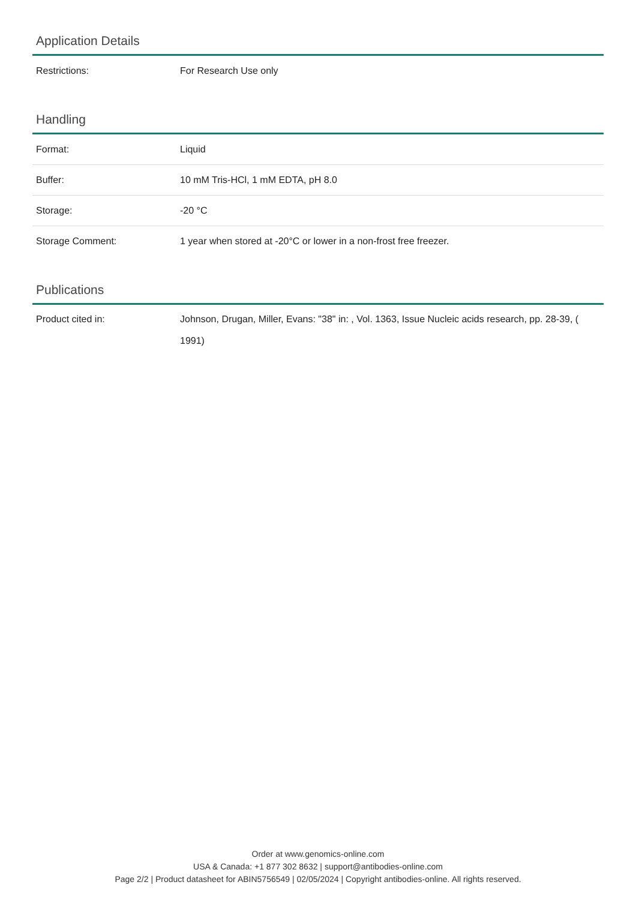Application Details
| Restrictions: | For Research Use only |
Handling
| Format: | Liquid |
| Buffer: | 10 mM Tris-HCl, 1 mM EDTA, pH 8.0 |
| Storage: | -20 °C |
| Storage Comment: | 1 year when stored at -20°C or lower in a non-frost free freezer. |
Publications
| Product cited in: | Johnson, Drugan, Miller, Evans: "38" in: , Vol. 1363, Issue Nucleic acids research, pp. 28-39, ( 1991) |
Order at www.genomics-online.com
USA & Canada: +1 877 302 8632 | support@antibodies-online.com
Page 2/2 | Product datasheet for ABIN5756549 | 02/05/2024 | Copyright antibodies-online. All rights reserved.